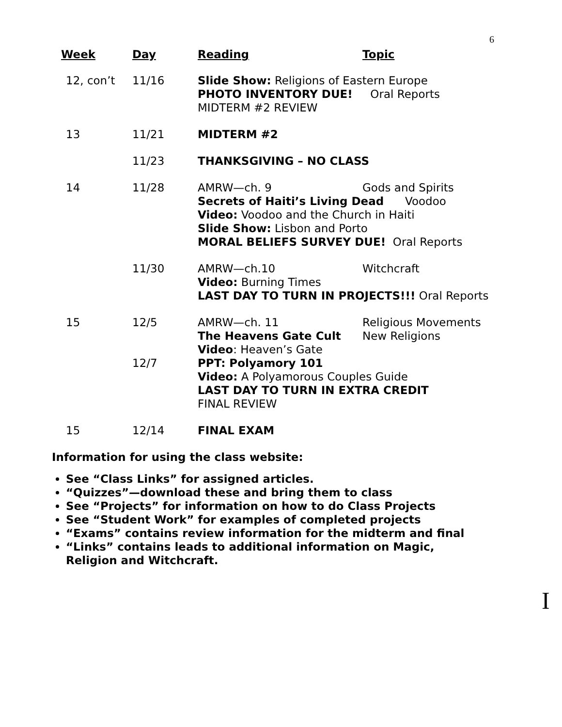6
| Week | Day | Reading Topic |
| --- | --- | --- |
| 12, con’t | 11/16 | Slide Show: Religions of Eastern Europe PHOTO INVENTORY DUE! Oral Reports MIDTERM #2 REVIEW |
| 13 | 11/21 | MIDTERM #2 |
| | 11/23 | THANKSGIVING – NO CLASS |
| 14 | 11/28 | AMRW—ch. 9 Gods and Spirits Secrets of Haiti’s Living Dead Voodoo Video: Voodoo and the Church in Haiti Slide Show: Lisbon and Porto MORAL BELIEFS SURVEY DUE! Oral Reports |
| | 11/30 | AMRW—ch.10 Witchcraft Video: Burning Times LAST DAY TO TURN IN PROJECTS!!! Oral Reports |
| 15 | 12/5 | AMRW—ch. 11 Religious Movements The Heavens Gate Cult New Religions Video : Heaven’s Gate |
| | 12/7 | PPT: Polyamory 101 Video: A Polyamorous Couples Guide LAST DAY TO TURN IN EXTRA CREDIT FINAL REVIEW |
| 15 | 12/14 | FINAL EXAM |
Information for using the class website:
See “Class Links” for assigned articles.
“Quizzes”—download these and bring them to class
See “Projects” for information on how to do Class Projects
See “Student Work” for examples of completed projects
“Exams” contains review information for the midterm and final
“Links” contains leads to additional information on Magic, Religion and Witchcraft.
I